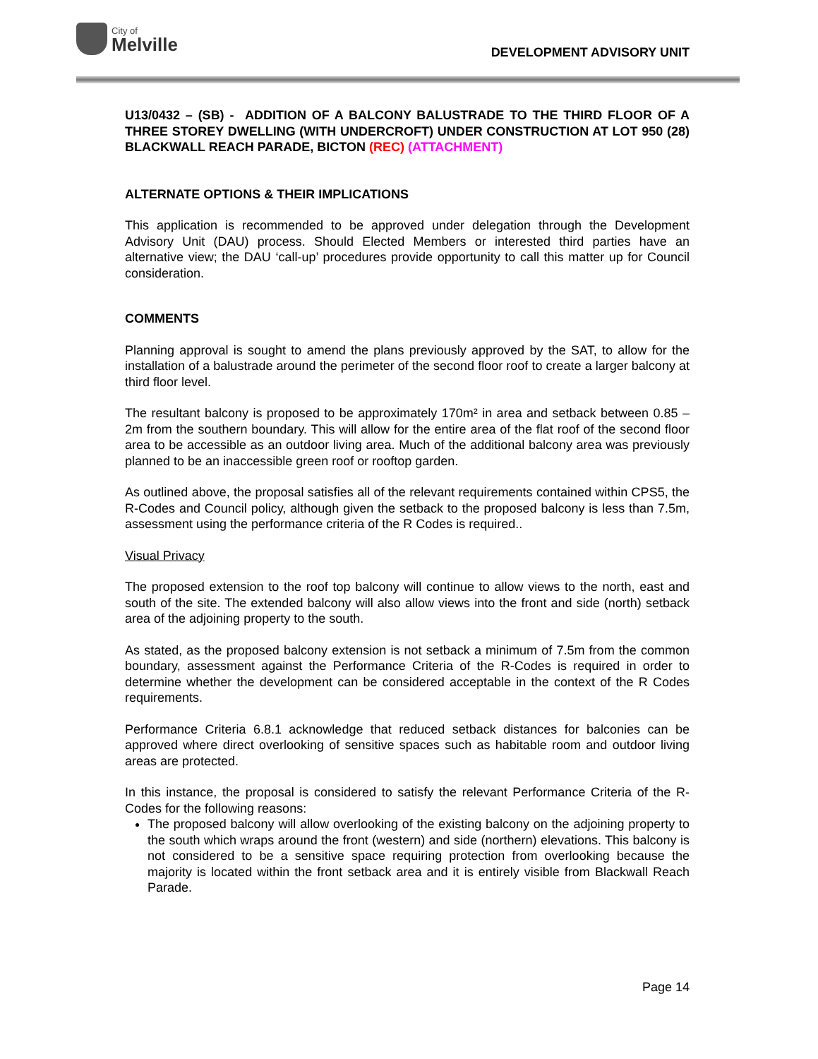City of
Melville
DEVELOPMENT ADVISORY UNIT
U13/0432 – (SB) - ADDITION OF A BALCONY BALUSTRADE TO THE THIRD FLOOR OF A THREE STOREY DWELLING (WITH UNDERCROFT) UNDER CONSTRUCTION AT LOT 950 (28) BLACKWALL REACH PARADE, BICTON (REC) (ATTACHMENT)
ALTERNATE OPTIONS & THEIR IMPLICATIONS
This application is recommended to be approved under delegation through the Development Advisory Unit (DAU) process. Should Elected Members or interested third parties have an alternative view; the DAU ‘call-up’ procedures provide opportunity to call this matter up for Council consideration.
COMMENTS
Planning approval is sought to amend the plans previously approved by the SAT, to allow for the installation of a balustrade around the perimeter of the second floor roof to create a larger balcony at third floor level.
The resultant balcony is proposed to be approximately 170m² in area and setback between 0.85 – 2m from the southern boundary. This will allow for the entire area of the flat roof of the second floor area to be accessible as an outdoor living area. Much of the additional balcony area was previously planned to be an inaccessible green roof or rooftop garden.
As outlined above, the proposal satisfies all of the relevant requirements contained within CPS5, the R-Codes and Council policy, although given the setback to the proposed balcony is less than 7.5m, assessment using the performance criteria of the R Codes is required..
Visual Privacy
The proposed extension to the roof top balcony will continue to allow views to the north, east and south of the site. The extended balcony will also allow views into the front and side (north) setback area of the adjoining property to the south.
As stated, as the proposed balcony extension is not setback a minimum of 7.5m from the common boundary, assessment against the Performance Criteria of the R-Codes is required in order to determine whether the development can be considered acceptable in the context of the R Codes requirements.
Performance Criteria 6.8.1 acknowledge that reduced setback distances for balconies can be approved where direct overlooking of sensitive spaces such as habitable room and outdoor living areas are protected.
In this instance, the proposal is considered to satisfy the relevant Performance Criteria of the R-Codes for the following reasons:
The proposed balcony will allow overlooking of the existing balcony on the adjoining property to the south which wraps around the front (western) and side (northern) elevations. This balcony is not considered to be a sensitive space requiring protection from overlooking because the majority is located within the front setback area and it is entirely visible from Blackwall Reach Parade.
Page 14